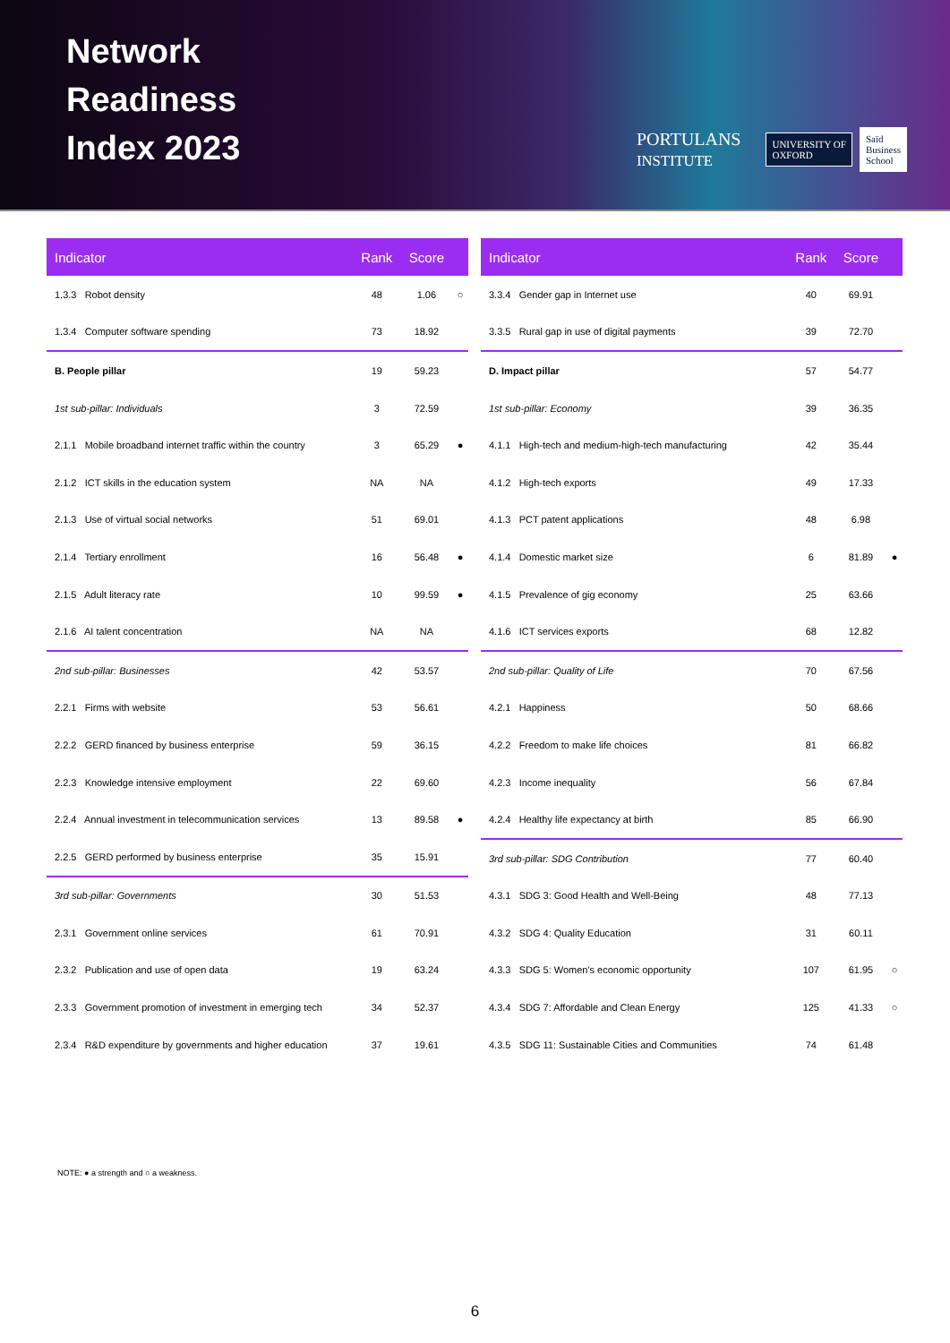Network
Readiness
Index 2023
PORTULANS
INSTITUTE UNIVERSITY OF
OXFORD Saïd
Business
School
| Indicator | Rank | Score | |
| --- | --- | --- | --- |
| 1.3.3 Robot density | 48 | 1.06 | ○ |
| 1.3.4 Computer software spending | 73 | 18.92 | |
| B. People pillar | 19 | 59.23 | |
| 1st sub-pillar: Individuals | 3 | 72.59 | |
| 2.1.1 Mobile broadband internet traffic within the country | 3 | 65.29 | ● |
| 2.1.2 ICT skills in the education system | NA | NA | |
| 2.1.3 Use of virtual social networks | 51 | 69.01 | |
| 2.1.4 Tertiary enrollment | 16 | 56.48 | ● |
| 2.1.5 Adult literacy rate | 10 | 99.59 | ● |
| 2.1.6 AI talent concentration | NA | NA | |
| 2nd sub-pillar: Businesses | 42 | 53.57 | |
| 2.2.1 Firms with website | 53 | 56.61 | |
| 2.2.2 GERD financed by business enterprise | 59 | 36.15 | |
| 2.2.3 Knowledge intensive employment | 22 | 69.60 | |
| 2.2.4 Annual investment in telecommunication services | 13 | 89.58 | ● |
| 2.2.5 GERD performed by business enterprise | 35 | 15.91 | |
| 3rd sub-pillar: Governments | 30 | 51.53 | |
| 2.3.1 Government online services | 61 | 70.91 | |
| 2.3.2 Publication and use of open data | 19 | 63.24 | |
| 2.3.3 Government promotion of investment in emerging tech | 34 | 52.37 | |
| 2.3.4 R&D expenditure by governments and higher education | 37 | 19.61 | |
| Indicator | Rank | Score | |
| --- | --- | --- | --- |
| 3.3.4 Gender gap in Internet use | 40 | 69.91 | |
| 3.3.5 Rural gap in use of digital payments | 39 | 72.70 | |
| D. Impact pillar | 57 | 54.77 | |
| 1st sub-pillar: Economy | 39 | 36.35 | |
| 4.1.1 High-tech and medium-high-tech manufacturing | 42 | 35.44 | |
| 4.1.2 High-tech exports | 49 | 17.33 | |
| 4.1.3 PCT patent applications | 48 | 6.98 | |
| 4.1.4 Domestic market size | 6 | 81.89 | ● |
| 4.1.5 Prevalence of gig economy | 25 | 63.66 | |
| 4.1.6 ICT services exports | 68 | 12.82 | |
| 2nd sub-pillar: Quality of Life | 70 | 67.56 | |
| 4.2.1 Happiness | 50 | 68.66 | |
| 4.2.2 Freedom to make life choices | 81 | 66.82 | |
| 4.2.3 Income inequality | 56 | 67.84 | |
| 4.2.4 Healthy life expectancy at birth | 85 | 66.90 | |
| 3rd sub-pillar: SDG Contribution | 77 | 60.40 | |
| 4.3.1 SDG 3: Good Health and Well-Being | 48 | 77.13 | |
| 4.3.2 SDG 4: Quality Education | 31 | 60.11 | |
| 4.3.3 SDG 5: Women's economic opportunity | 107 | 61.95 | ○ |
| 4.3.4 SDG 7: Affordable and Clean Energy | 125 | 41.33 | ○ |
| 4.3.5 SDG 11: Sustainable Cities and Communities | 74 | 61.48 | |
NOTE: ● a strength and ○ a weakness.
6